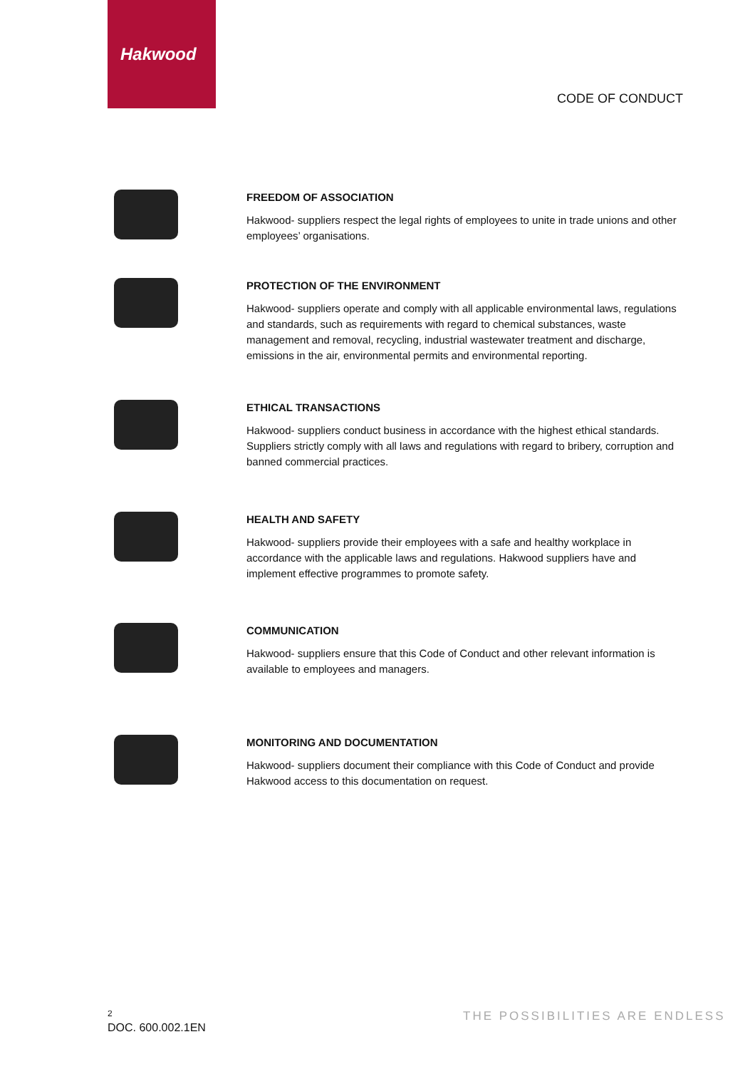Hakwood
CODE OF CONDUCT
FREEDOM OF ASSOCIATION
Hakwood- suppliers respect the legal rights of employees to unite in trade unions and other employees’ organisations.
PROTECTION OF THE ENVIRONMENT
Hakwood- suppliers operate and comply with all applicable environmental laws, regulations and standards, such as requirements with regard to chemical substances, waste management and removal, recycling, industrial wastewater treatment and discharge, emissions in the air, environmental permits and environmental reporting.
ETHICAL TRANSACTIONS
Hakwood- suppliers conduct business in accordance with the highest ethical standards. Suppliers strictly comply with all laws and regulations with regard to bribery, corruption and banned commercial practices.
HEALTH AND SAFETY
Hakwood- suppliers provide their employees with a safe and healthy workplace in accordance with the applicable laws and regulations. Hakwood suppliers have and implement effective programmes to promote safety.
COMMUNICATION
Hakwood- suppliers ensure that this Code of Conduct and other relevant information is available to employees and managers.
MONITORING AND DOCUMENTATION
Hakwood- suppliers document their compliance with this Code of Conduct and provide Hakwood access to this documentation on request.
2
DOC. 600.002.1EN
THE POSSIBILITIES ARE ENDLESS